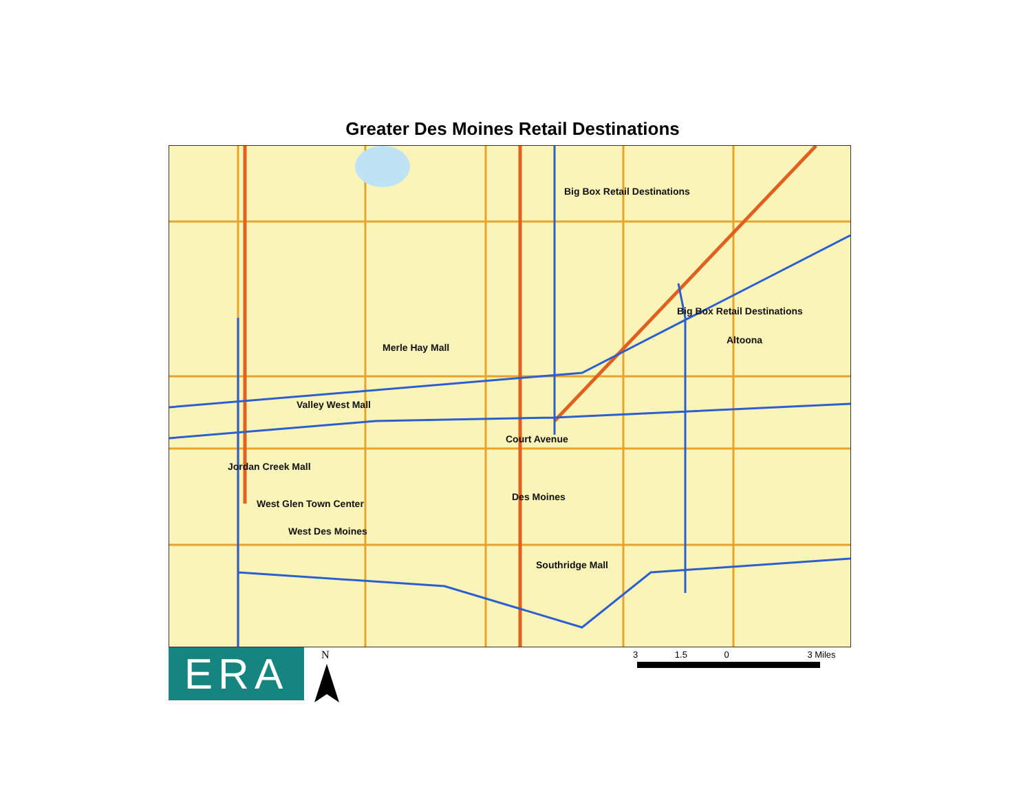Greater Des Moines Retail Destinations
Big Box Retail Destinations
Big Box Retail Destinations
Altoona
Merle Hay Mall
Valley West Mall
Court Avenue
Jordan Creek Mall
Des Moines
West Glen Town Center
West Des Moines
Southridge Mall
ERA N 3 1.5 0 3 Miles